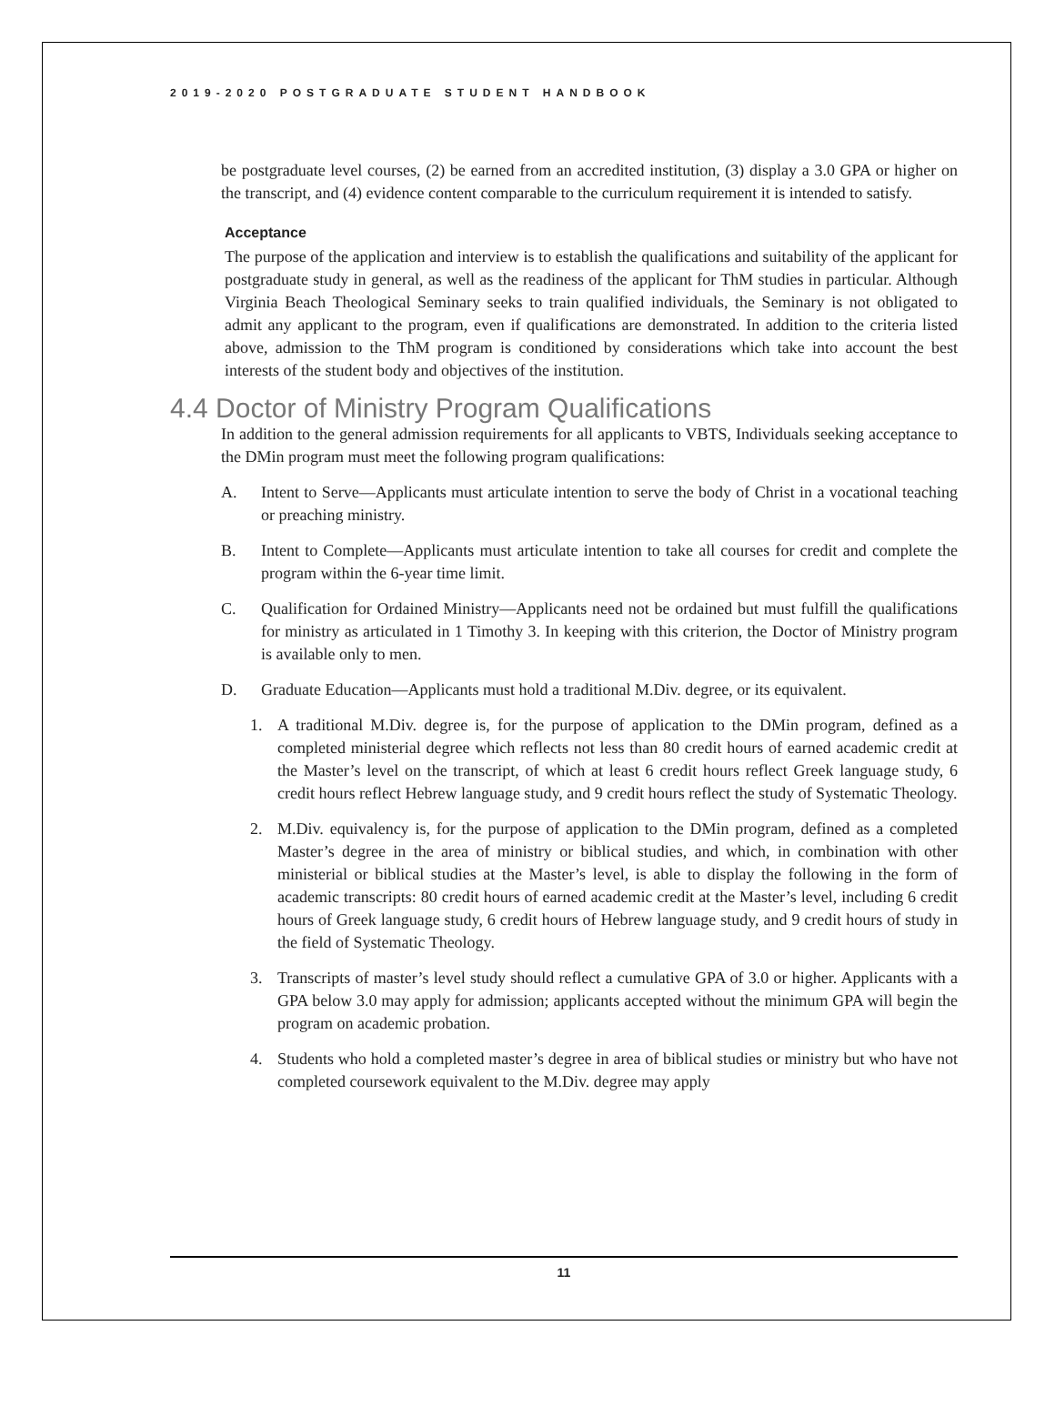2019-2020 POSTGRADUATE STUDENT HANDBOOK
be postgraduate level courses, (2) be earned from an accredited institution, (3) display a 3.0 GPA or higher on the transcript, and (4) evidence content comparable to the curriculum requirement it is intended to satisfy.
Acceptance
The purpose of the application and interview is to establish the qualifications and suitability of the applicant for postgraduate study in general, as well as the readiness of the applicant for ThM studies in particular. Although Virginia Beach Theological Seminary seeks to train qualified individuals, the Seminary is not obligated to admit any applicant to the program, even if qualifications are demonstrated. In addition to the criteria listed above, admission to the ThM program is conditioned by considerations which take into account the best interests of the student body and objectives of the institution.
4.4 Doctor of Ministry Program Qualifications
In addition to the general admission requirements for all applicants to VBTS, Individuals seeking acceptance to the DMin program must meet the following program qualifications:
A. Intent to Serve—Applicants must articulate intention to serve the body of Christ in a vocational teaching or preaching ministry.
B. Intent to Complete—Applicants must articulate intention to take all courses for credit and complete the program within the 6-year time limit.
C. Qualification for Ordained Ministry—Applicants need not be ordained but must fulfill the qualifications for ministry as articulated in 1 Timothy 3. In keeping with this criterion, the Doctor of Ministry program is available only to men.
D. Graduate Education—Applicants must hold a traditional M.Div. degree, or its equivalent.
1. A traditional M.Div. degree is, for the purpose of application to the DMin program, defined as a completed ministerial degree which reflects not less than 80 credit hours of earned academic credit at the Master’s level on the transcript, of which at least 6 credit hours reflect Greek language study, 6 credit hours reflect Hebrew language study, and 9 credit hours reflect the study of Systematic Theology.
2. M.Div. equivalency is, for the purpose of application to the DMin program, defined as a completed Master’s degree in the area of ministry or biblical studies, and which, in combination with other ministerial or biblical studies at the Master’s level, is able to display the following in the form of academic transcripts: 80 credit hours of earned academic credit at the Master’s level, including 6 credit hours of Greek language study, 6 credit hours of Hebrew language study, and 9 credit hours of study in the field of Systematic Theology.
3. Transcripts of master’s level study should reflect a cumulative GPA of 3.0 or higher. Applicants with a GPA below 3.0 may apply for admission; applicants accepted without the minimum GPA will begin the program on academic probation.
4. Students who hold a completed master’s degree in area of biblical studies or ministry but who have not completed coursework equivalent to the M.Div. degree may apply
11